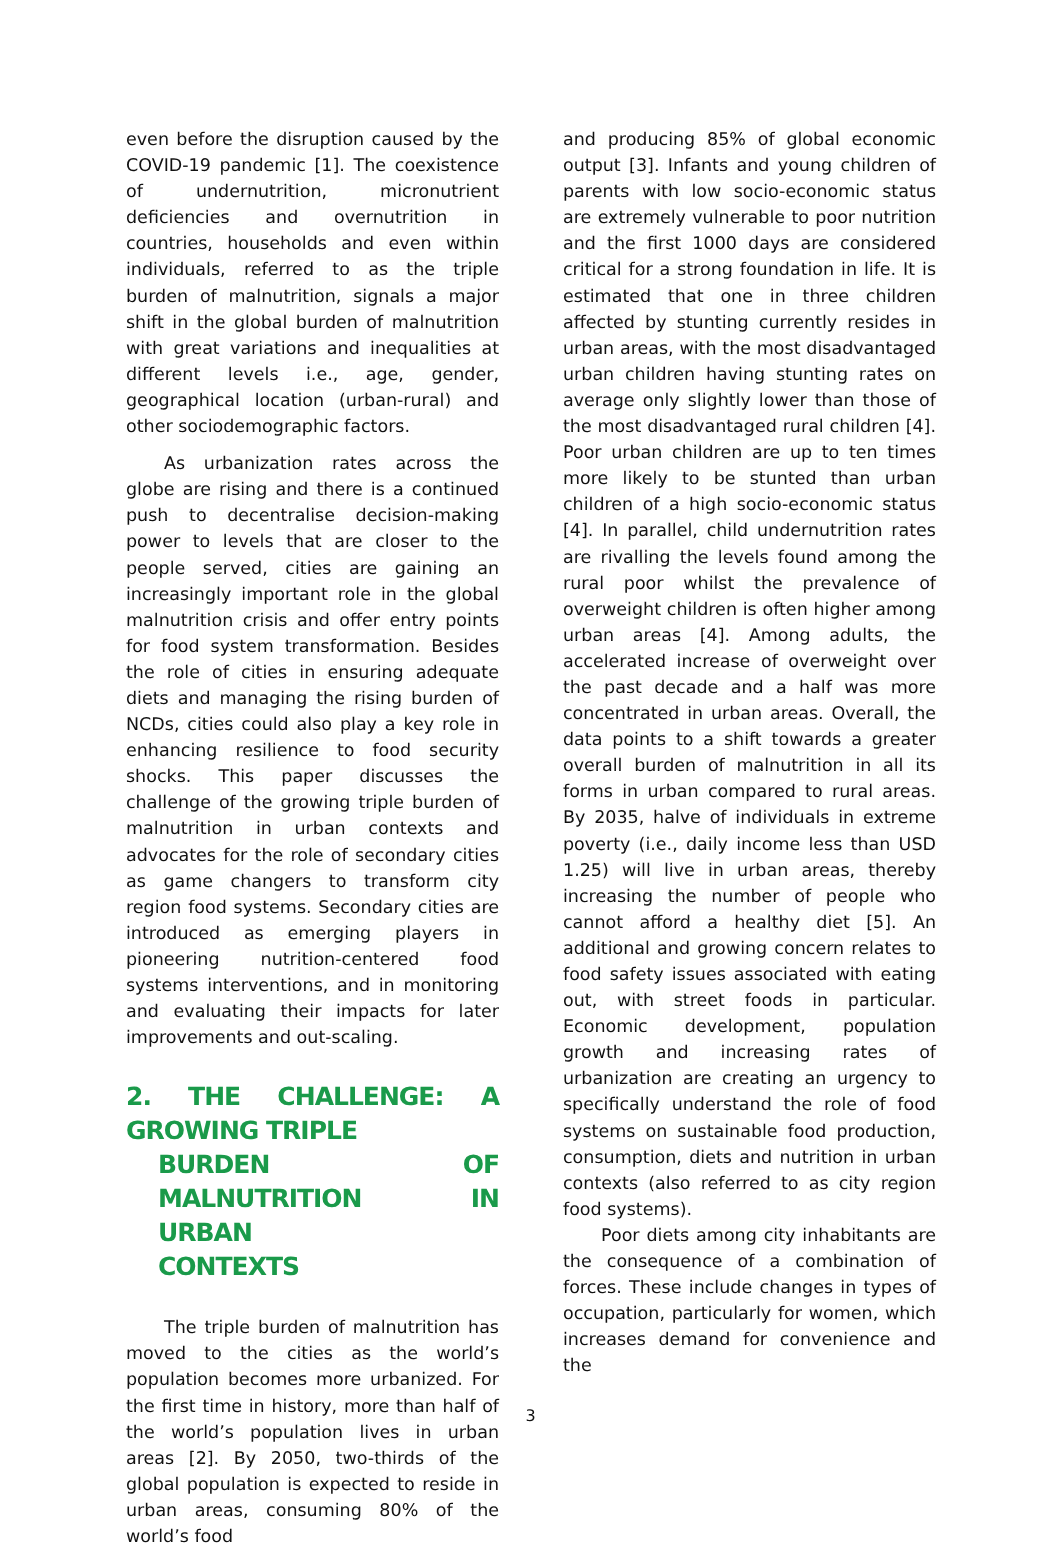even before the disruption caused by the COVID-19 pandemic [1]. The coexistence of undernutrition, micronutrient deficiencies and overnutrition in countries, households and even within individuals, referred to as the triple burden of malnutrition, signals a major shift in the global burden of malnutrition with great variations and inequalities at different levels i.e., age, gender, geographical location (urban-rural) and other sociodemographic factors.
As urbanization rates across the globe are rising and there is a continued push to decentralise decision-making power to levels that are closer to the people served, cities are gaining an increasingly important role in the global malnutrition crisis and offer entry points for food system transformation. Besides the role of cities in ensuring adequate diets and managing the rising burden of NCDs, cities could also play a key role in enhancing resilience to food security shocks. This paper discusses the challenge of the growing triple burden of malnutrition in urban contexts and advocates for the role of secondary cities as game changers to transform city region food systems. Secondary cities are introduced as emerging players in pioneering nutrition-centered food systems interventions, and in monitoring and evaluating their impacts for later improvements and out-scaling.
2. THE CHALLENGE: A GROWING TRIPLE
BURDEN OF MALNUTRITION IN URBAN
CONTEXTS
The triple burden of malnutrition has moved to the cities as the world’s population becomes more urbanized. For the first time in history, more than half of the world’s population lives in urban areas [2]. By 2050, two-thirds of the global population is expected to reside in urban areas, consuming 80% of the world’s food
and producing 85% of global economic output [3]. Infants and young children of parents with low socio-economic status are extremely vulnerable to poor nutrition and the first 1000 days are considered critical for a strong foundation in life. It is estimated that one in three children affected by stunting currently resides in urban areas, with the most disadvantaged urban children having stunting rates on average only slightly lower than those of the most disadvantaged rural children [4]. Poor urban children are up to ten times more likely to be stunted than urban children of a high socio-economic status [4]. In parallel, child undernutrition rates are rivalling the levels found among the rural poor whilst the prevalence of overweight children is often higher among urban areas [4]. Among adults, the accelerated increase of overweight over the past decade and a half was more concentrated in urban areas. Overall, the data points to a shift towards a greater overall burden of malnutrition in all its forms in urban compared to rural areas. By 2035, halve of individuals in extreme poverty (i.e., daily income less than USD 1.25) will live in urban areas, thereby increasing the number of people who cannot afford a healthy diet [5]. An additional and growing concern relates to food safety issues associated with eating out, with street foods in particular. Economic development, population growth and increasing rates of urbanization are creating an urgency to specifically understand the role of food systems on sustainable food production, consumption, diets and nutrition in urban contexts (also referred to as city region food systems).
Poor diets among city inhabitants are the consequence of a combination of forces. These include changes in types of occupation, particularly for women, which increases demand for convenience and the
3